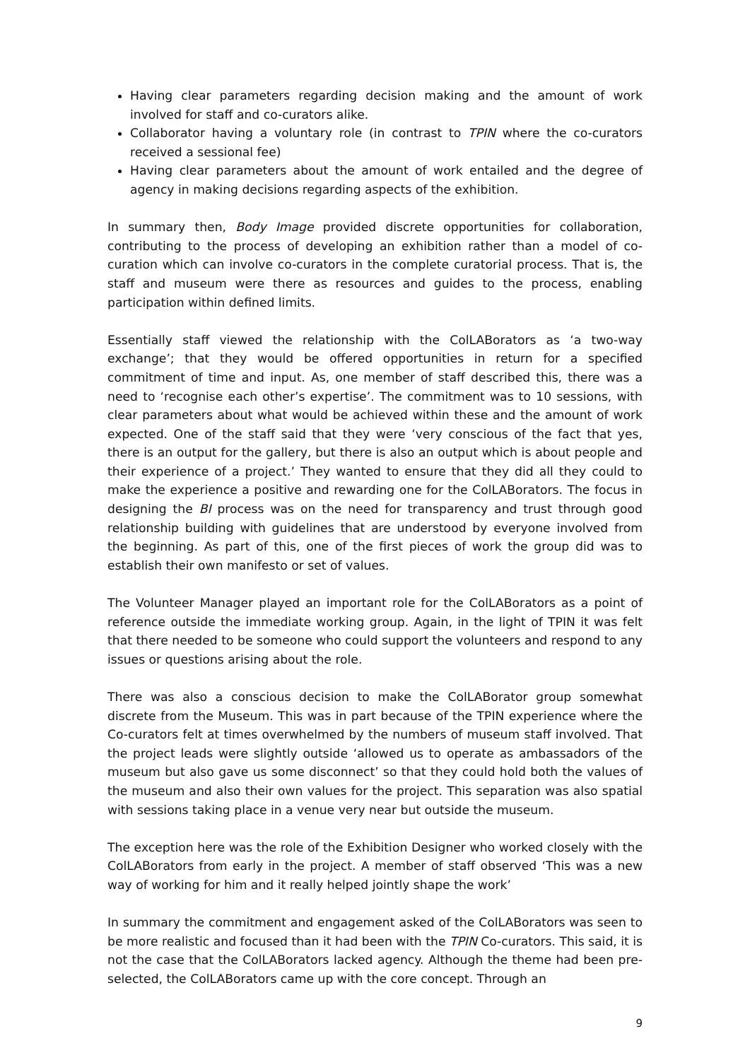Having clear parameters regarding decision making and the amount of work involved for staff and co-curators alike.
Collaborator having a voluntary role (in contrast to TPIN where the co-curators received a sessional fee)
Having clear parameters about the amount of work entailed and the degree of agency in making decisions regarding aspects of the exhibition.
In summary then, Body Image provided discrete opportunities for collaboration, contributing to the process of developing an exhibition rather than a model of co-curation which can involve co-curators in the complete curatorial process. That is, the staff and museum were there as resources and guides to the process, enabling participation within defined limits.
Essentially staff viewed the relationship with the ColLABorators as ‘a two-way exchange’; that they would be offered opportunities in return for a specified commitment of time and input. As, one member of staff described this, there was a need to ‘recognise each other’s expertise’. The commitment was to 10 sessions, with clear parameters about what would be achieved within these and the amount of work expected. One of the staff said that they were ‘very conscious of the fact that yes, there is an output for the gallery, but there is also an output which is about people and their experience of a project.’ They wanted to ensure that they did all they could to make the experience a positive and rewarding one for the ColLABorators. The focus in designing the BI process was on the need for transparency and trust through good relationship building with guidelines that are understood by everyone involved from the beginning. As part of this, one of the first pieces of work the group did was to establish their own manifesto or set of values.
The Volunteer Manager played an important role for the ColLABorators as a point of reference outside the immediate working group. Again, in the light of TPIN it was felt that there needed to be someone who could support the volunteers and respond to any issues or questions arising about the role.
There was also a conscious decision to make the ColLABorator group somewhat discrete from the Museum. This was in part because of the TPIN experience where the Co-curators felt at times overwhelmed by the numbers of museum staff involved. That the project leads were slightly outside ‘allowed us to operate as ambassadors of the museum but also gave us some disconnect’ so that they could hold both the values of the museum and also their own values for the project. This separation was also spatial with sessions taking place in a venue very near but outside the museum.
The exception here was the role of the Exhibition Designer who worked closely with the ColLABorators from early in the project. A member of staff observed ‘This was a new way of working for him and it really helped jointly shape the work’
In summary the commitment and engagement asked of the ColLABorators was seen to be more realistic and focused than it had been with the TPIN Co-curators. This said, it is not the case that the ColLABorators lacked agency. Although the theme had been pre-selected, the ColLABorators came up with the core concept. Through an
9